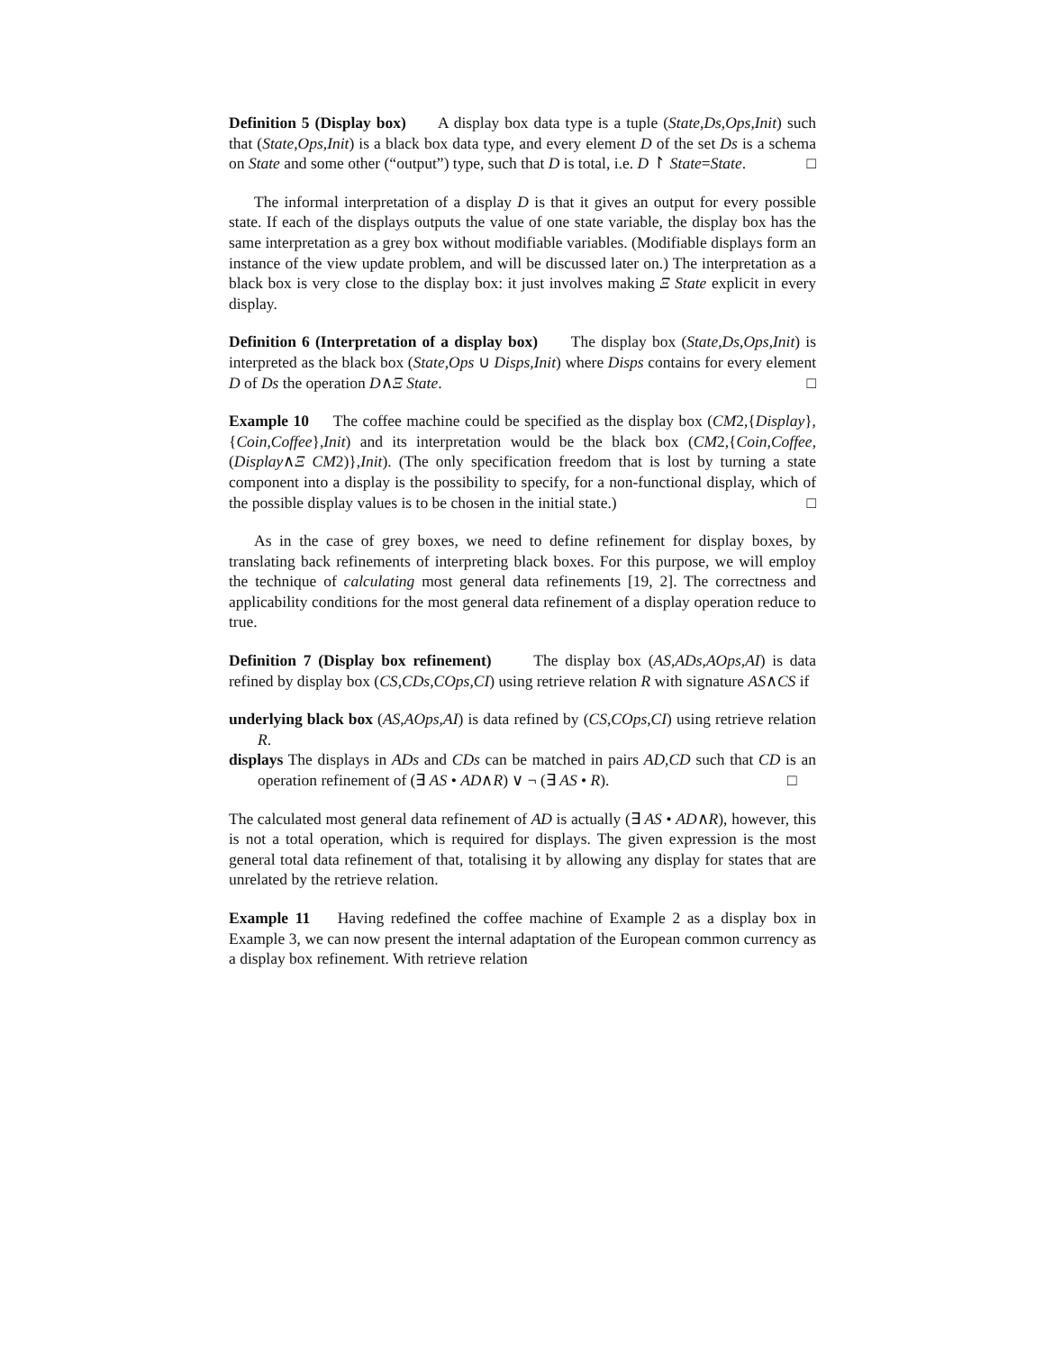Definition 5 (Display box) A display box data type is a tuple (State,Ds,Ops,Init) such that (State,Ops,Init) is a black box data type, and every element D of the set Ds is a schema on State and some other (“output”) type, such that D is total, i.e. D ↾ State=State. □
The informal interpretation of a display D is that it gives an output for every possible state. If each of the displays outputs the value of one state variable, the display box has the same interpretation as a grey box without modifiable variables. (Modifiable displays form an instance of the view update problem, and will be discussed later on.) The interpretation as a black box is very close to the display box: it just involves making Ξ State explicit in every display.
Definition 6 (Interpretation of a display box) The display box (State,Ds,Ops,Init) is interpreted as the black box (State,Ops ∪ Disps,Init) where Disps contains for every element D of Ds the operation D∧Ξ State. □
Example 10 The coffee machine could be specified as the display box (CM2,{Display},{Coin,Coffee},Init) and its interpretation would be the black box (CM2,{Coin,Coffee,(Display∧Ξ CM2)},Init). (The only specification freedom that is lost by turning a state component into a display is the possibility to specify, for a non-functional display, which of the possible display values is to be chosen in the initial state.) □
As in the case of grey boxes, we need to define refinement for display boxes, by translating back refinements of interpreting black boxes. For this purpose, we will employ the technique of calculating most general data refinements [19, 2]. The correctness and applicability conditions for the most general data refinement of a display operation reduce to true.
Definition 7 (Display box refinement) The display box (AS,ADs,AOps,AI) is data refined by display box (CS,CDs,COps,CI) using retrieve relation R with signature AS∧CS if
underlying black box (AS,AOps,AI) is data refined by (CS,COps,CI) using retrieve relation R.
displays The displays in ADs and CDs can be matched in pairs AD,CD such that CD is an operation refinement of (∃ AS • AD∧R) ∨ ¬ (∃ AS • R). □
The calculated most general data refinement of AD is actually (∃ AS • AD∧R), however, this is not a total operation, which is required for displays. The given expression is the most general total data refinement of that, totalising it by allowing any display for states that are unrelated by the retrieve relation.
Example 11 Having redefined the coffee machine of Example 2 as a display box in Example 3, we can now present the internal adaptation of the European common currency as a display box refinement. With retrieve relation